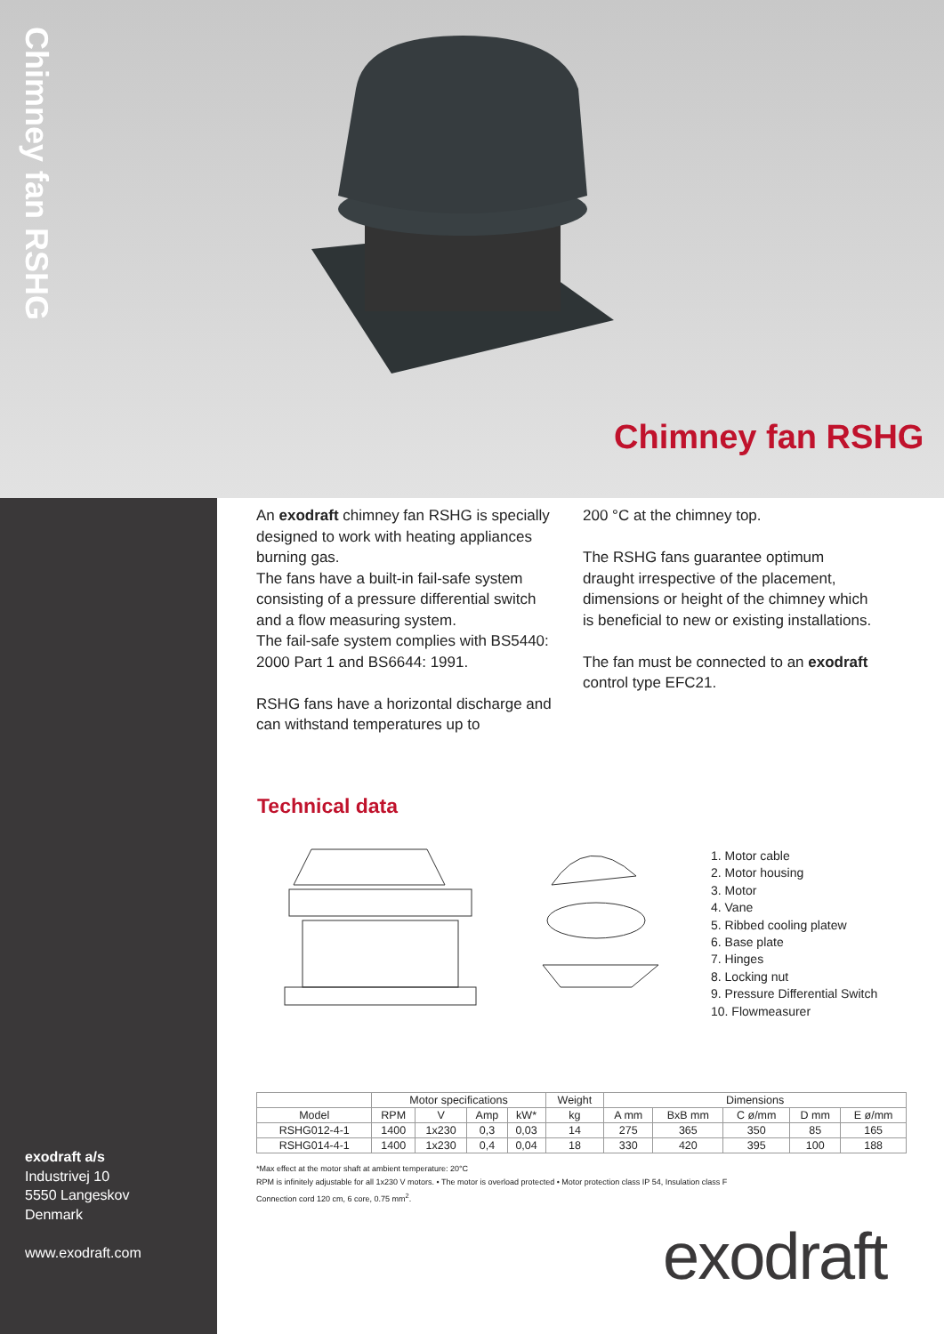Chimney fan RSHG
Chimney fan RSHG
An exodraft chimney fan RSHG is specially designed to work with heating appliances burning gas.
The fans have a built-in fail-safe system consisting of a pressure differential switch and a flow measuring system.
The fail-safe system complies with BS5440: 2000 Part 1 and BS6644: 1991.
RSHG fans have a horizontal discharge and can withstand temperatures up to
200 °C at the chimney top.
The RSHG fans guarantee optimum draught irrespective of the placement, dimensions or height of the chimney which is beneficial to new or existing installations.
The fan must be connected to an exodraft control type EFC21.
Technical data
1. Motor cable
2. Motor housing
3. Motor
4. Vane
5. Ribbed cooling platew
6. Base plate
7. Hinges
8. Locking nut
9. Pressure Differential Switch
10. Flowmeasurer
| | Motor specifications | | | | Weight | Dimensions | | | | |
| --- | --- | --- | --- | --- | --- | --- | --- | --- | --- | --- |
| Model | RPM | V | Amp | kW* | kg | A mm | BxB mm | C ø/mm | D mm | E ø/mm |
| RSHG012-4-1 | 1400 | 1x230 | 0,3 | 0,03 | 14 | 275 | 365 | 350 | 85 | 165 |
| RSHG014-4-1 | 1400 | 1x230 | 0,4 | 0,04 | 18 | 330 | 420 | 395 | 100 | 188 |
*Max effect at the motor shaft at ambient temperature: 20°C
RPM is infinitely adjustable for all 1x230 V motors. • The motor is overload protected • Motor protection class IP 54, Insulation class F
Connection cord 120 cm, 6 core, 0.75 mm<sup>2</sup>.
exodraft a/s
Industrivej 10
5550 Langeskov
Denmark
www.exodraft.com
exodraft